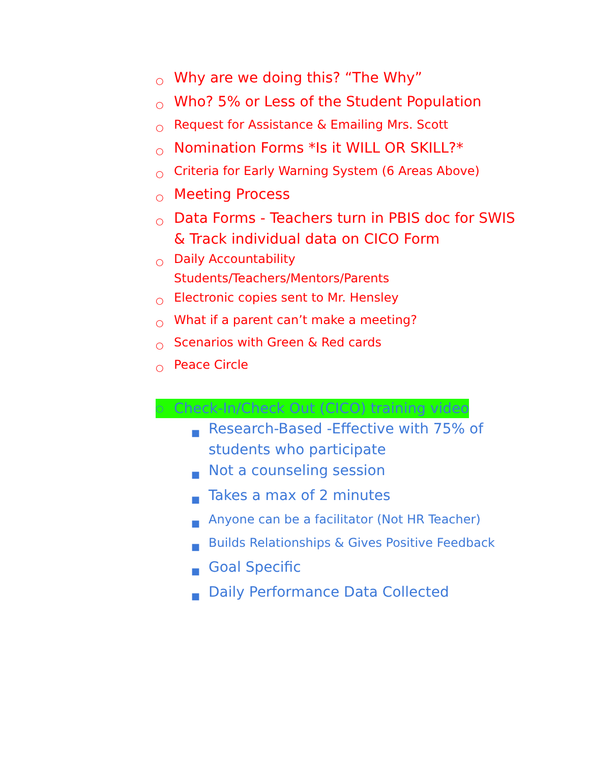○ Why are we doing this? “The Why”
○ Who? 5% or Less of the Student Population
○ Request for Assistance & Emailing Mrs. Scott
○ Nomination Forms *Is it WILL OR SKILL?*
○ Criteria for Early Warning System (6 Areas Above)
○ Meeting Process
○ Data Forms - Teachers turn in PBIS doc for SWIS & Track individual data on CICO Form
○ Daily Accountability
Students/Teachers/Mentors/Parents
○ Electronic copies sent to Mr. Hensley
○ What if a parent can’t make a meeting?
○ Scenarios with Green & Red cards
○ Peace Circle
○ Check-In/Check Out (CICO) training video
■ Research-Based -Effective with 75% of students who participate
■ Not a counseling session
■ Takes a max of 2 minutes
■ Anyone can be a facilitator (Not HR Teacher)
■ Builds Relationships & Gives Positive Feedback
■ Goal Specific
■ Daily Performance Data Collected